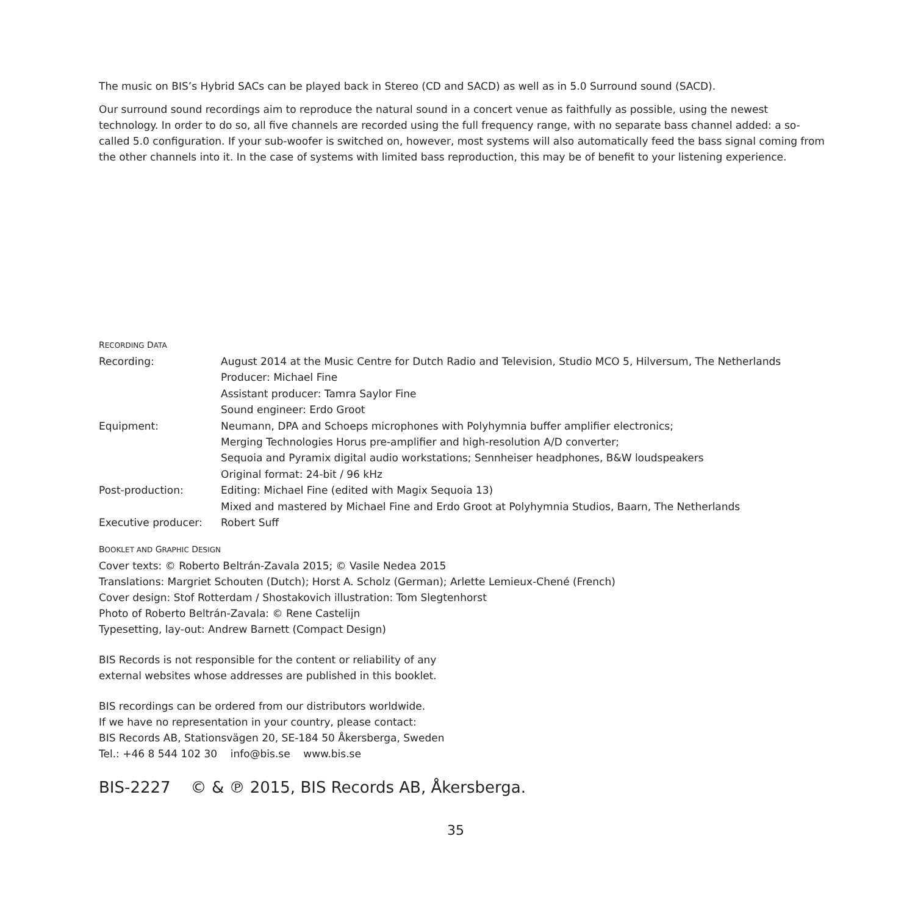The music on BIS’s Hybrid SACs can be played back in Stereo (CD and SACD) as well as in 5.0 Surround sound (SACD).
Our surround sound recordings aim to reproduce the natural sound in a concert venue as faithfully as possible, using the newest technology. In order to do so, all five channels are recorded using the full frequency range, with no separate bass channel added: a so-called 5.0 configuration. If your sub-woofer is switched on, however, most systems will also automatically feed the bass signal coming from the other channels into it. In the case of systems with limited bass reproduction, this may be of benefit to your listening experience.
RECORDING DATA
| Recording: | August 2014 at the Music Centre for Dutch Radio and Television, Studio MCO 5, Hilversum, The Netherlands Producer: Michael Fine Assistant producer: Tamra Saylor Fine Sound engineer: Erdo Groot |
| Equipment: | Neumann, DPA and Schoeps microphones with Polyhymnia buffer amplifier electronics; Merging Technologies Horus pre-amplifier and high-resolution A/D converter; Sequoia and Pyramix digital audio workstations; Sennheiser headphones, B&W loudspeakers Original format: 24-bit / 96 kHz |
| Post-production: | Editing: Michael Fine (edited with Magix Sequoia 13) Mixed and mastered by Michael Fine and Erdo Groot at Polyhymnia Studios, Baarn, The Netherlands |
| Executive producer: | Robert Suff |
BOOKLET AND GRAPHIC DESIGN
Cover texts: © Roberto Beltrán-Zavala 2015; © Vasile Nedea 2015
Translations: Margriet Schouten (Dutch); Horst A. Scholz (German); Arlette Lemieux-Chené (French)
Cover design: Stof Rotterdam / Shostakovich illustration: Tom Slegtenhorst
Photo of Roberto Beltrán-Zavala: © Rene Castelijn
Typesetting, lay-out: Andrew Barnett (Compact Design)
BIS Records is not responsible for the content or reliability of any
external websites whose addresses are published in this booklet.
BIS recordings can be ordered from our distributors worldwide.
If we have no representation in your country, please contact:
BIS Records AB, Stationsvägen 20, SE-184 50 Åkersberga, Sweden
Tel.: +46 8 544 102 30 info@bis.se www.bis.se
BIS-2227 © & ℗ 2015, BIS Records AB, Åkersberga.
35